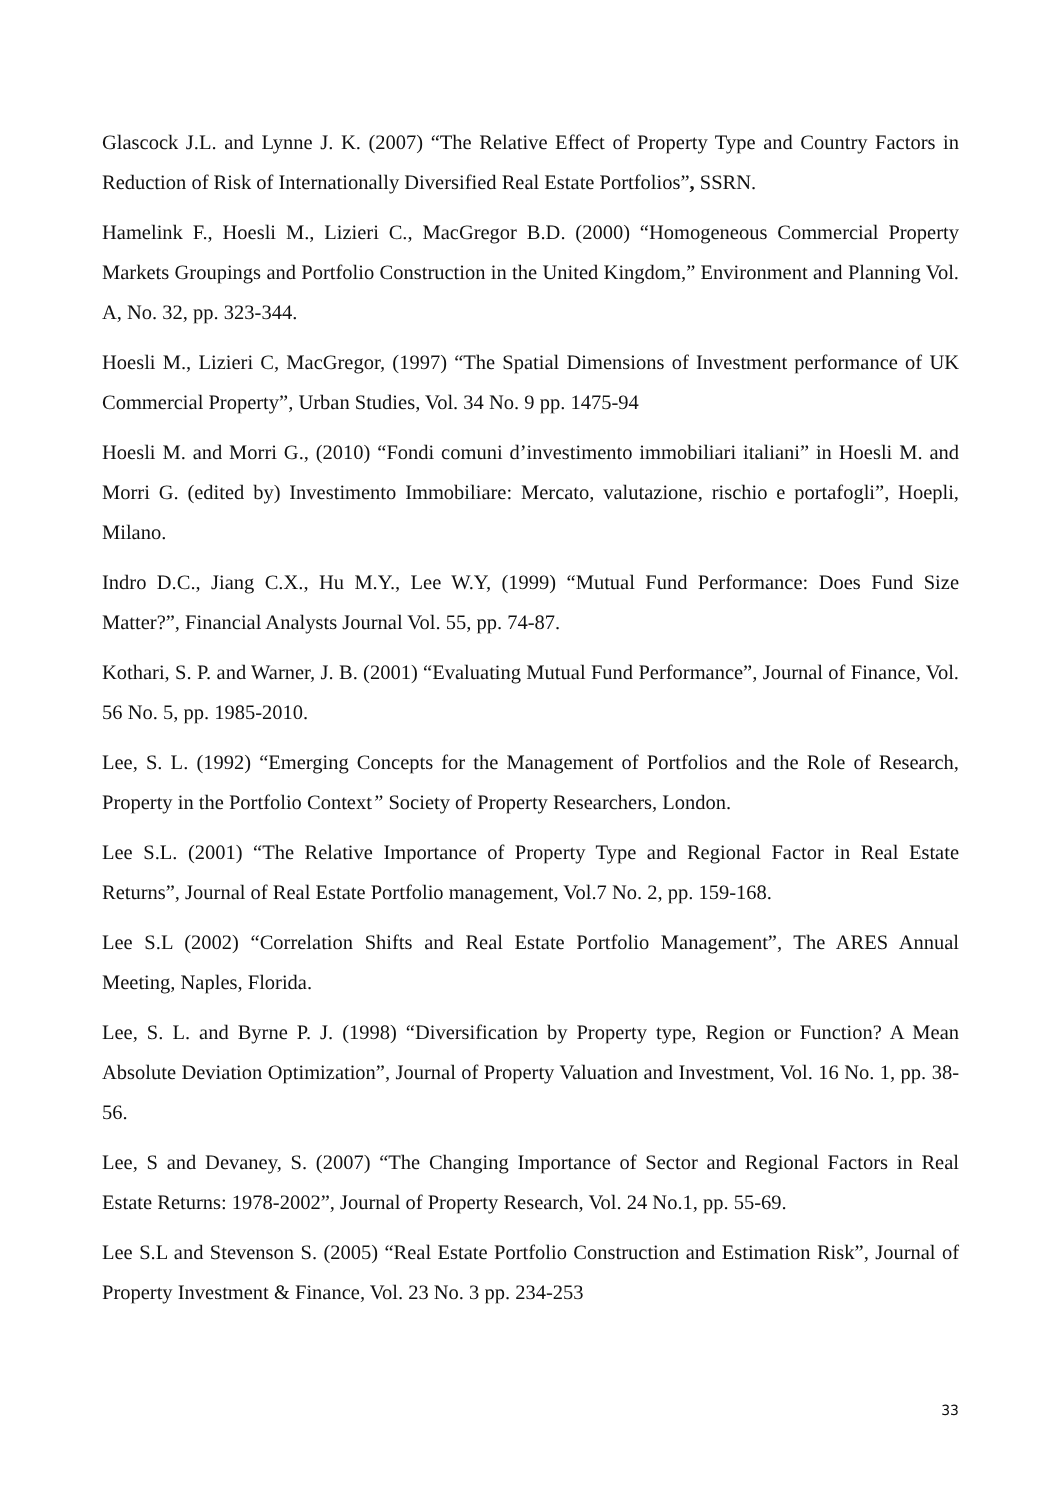Glascock J.L. and Lynne J. K. (2007) “The Relative Effect of Property Type and Country Factors in Reduction of Risk of Internationally Diversified Real Estate Portfolios”, SSRN.
Hamelink F., Hoesli M., Lizieri C., MacGregor B.D. (2000) “Homogeneous Commercial Property Markets Groupings and Portfolio Construction in the United Kingdom,” Environment and Planning Vol. A, No. 32, pp. 323-344.
Hoesli M., Lizieri C, MacGregor, (1997) “The Spatial Dimensions of Investment performance of UK Commercial Property”, Urban Studies, Vol. 34 No. 9 pp. 1475-94
Hoesli M. and Morri G., (2010) “Fondi comuni d’investimento immobiliari italiani” in Hoesli M. and Morri G. (edited by) Investimento Immobiliare: Mercato, valutazione, rischio e portafogli”, Hoepli, Milano.
Indro D.C., Jiang C.X., Hu M.Y., Lee W.Y, (1999) “Mutual Fund Performance: Does Fund Size Matter?”, Financial Analysts Journal Vol. 55, pp. 74-87.
Kothari, S. P. and Warner, J. B. (2001) “Evaluating Mutual Fund Performance”, Journal of Finance, Vol. 56 No. 5, pp. 1985-2010.
Lee, S. L. (1992) “Emerging Concepts for the Management of Portfolios and the Role of Research, Property in the Portfolio Context” Society of Property Researchers, London.
Lee S.L. (2001) “The Relative Importance of Property Type and Regional Factor in Real Estate Returns”, Journal of Real Estate Portfolio management, Vol.7 No. 2, pp. 159-168.
Lee S.L (2002) “Correlation Shifts and Real Estate Portfolio Management”, The ARES Annual Meeting, Naples, Florida.
Lee, S. L. and Byrne P. J. (1998) “Diversification by Property type, Region or Function? A Mean Absolute Deviation Optimization”, Journal of Property Valuation and Investment, Vol. 16 No. 1, pp. 38-56.
Lee, S and Devaney, S. (2007) “The Changing Importance of Sector and Regional Factors in Real Estate Returns: 1978-2002”, Journal of Property Research, Vol. 24 No.1, pp. 55-69.
Lee S.L and Stevenson S. (2005) “Real Estate Portfolio Construction and Estimation Risk”, Journal of Property Investment & Finance, Vol. 23 No. 3 pp. 234-253
33